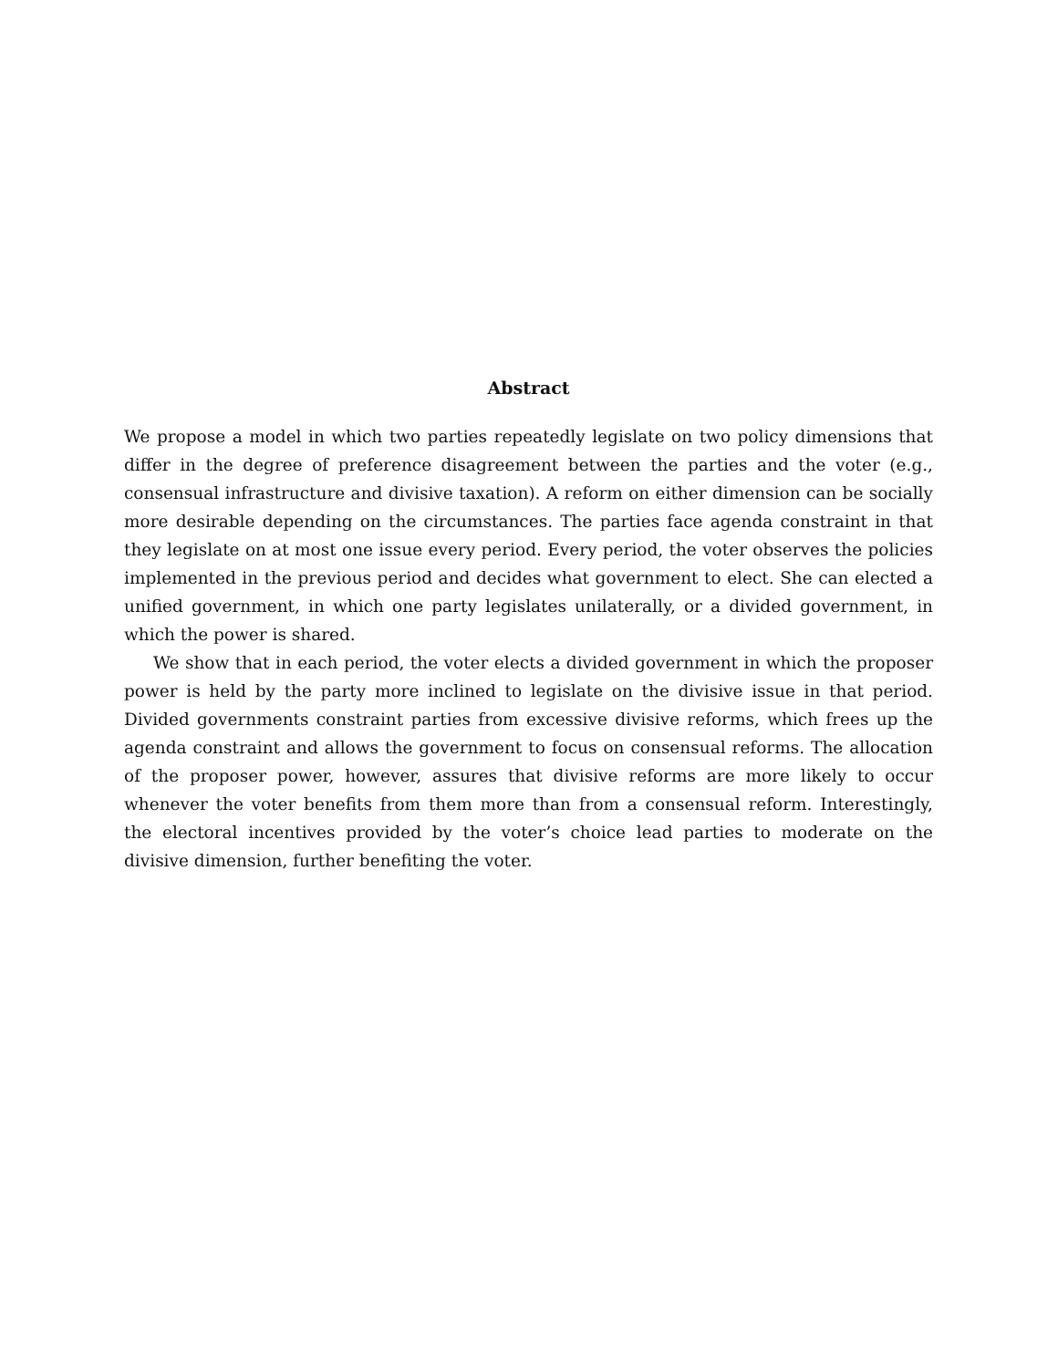Abstract
We propose a model in which two parties repeatedly legislate on two policy dimensions that differ in the degree of preference disagreement between the parties and the voter (e.g., consensual infrastructure and divisive taxation). A reform on either dimension can be socially more desirable depending on the circumstances. The parties face agenda constraint in that they legislate on at most one issue every period. Every period, the voter observes the policies implemented in the previous period and decides what government to elect. She can elected a unified government, in which one party legislates unilaterally, or a divided government, in which the power is shared.
We show that in each period, the voter elects a divided government in which the proposer power is held by the party more inclined to legislate on the divisive issue in that period. Divided governments constraint parties from excessive divisive reforms, which frees up the agenda constraint and allows the government to focus on consensual reforms. The allocation of the proposer power, however, assures that divisive reforms are more likely to occur whenever the voter benefits from them more than from a consensual reform. Interestingly, the electoral incentives provided by the voter’s choice lead parties to moderate on the divisive dimension, further benefiting the voter.